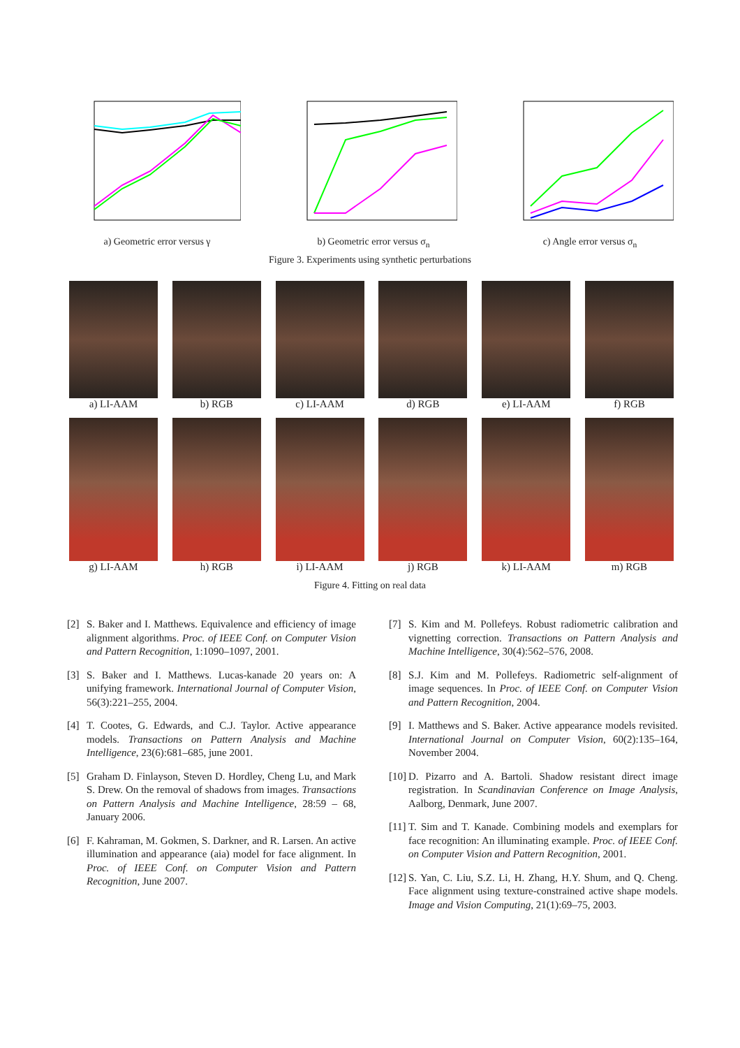a) Geometric error versus γ b) Geometric error versus σ<sub>n</sub> c) Angle error versus σ<sub>n</sub>
Figure 3. Experiments using synthetic perturbations
a) LI-AAM b) RGB c) LI-AAM d) RGB e) LI-AAM f) RGB
g) LI-AAM h) RGB i) LI-AAM j) RGB k) LI-AAM m) RGB
Figure 4. Fitting on real data
[2] S. Baker and I. Matthews. Equivalence and efficiency of image alignment algorithms. Proc. of IEEE Conf. on Computer Vision and Pattern Recognition, 1:1090–1097, 2001.
[3] S. Baker and I. Matthews. Lucas-kanade 20 years on: A unifying framework. International Journal of Computer Vision, 56(3):221–255, 2004.
[4] T. Cootes, G. Edwards, and C.J. Taylor. Active appearance models. Transactions on Pattern Analysis and Machine Intelligence, 23(6):681–685, june 2001.
[5] Graham D. Finlayson, Steven D. Hordley, Cheng Lu, and Mark S. Drew. On the removal of shadows from images. Transactions on Pattern Analysis and Machine Intelligence, 28:59 – 68, January 2006.
[6] F. Kahraman, M. Gokmen, S. Darkner, and R. Larsen. An active illumination and appearance (aia) model for face alignment. In Proc. of IEEE Conf. on Computer Vision and Pattern Recognition, June 2007.
[7] S. Kim and M. Pollefeys. Robust radiometric calibration and vignetting correction. Transactions on Pattern Analysis and Machine Intelligence, 30(4):562–576, 2008.
[8] S.J. Kim and M. Pollefeys. Radiometric self-alignment of image sequences. In Proc. of IEEE Conf. on Computer Vision and Pattern Recognition, 2004.
[9] I. Matthews and S. Baker. Active appearance models revisited. International Journal on Computer Vision, 60(2):135–164, November 2004.
[10] D. Pizarro and A. Bartoli. Shadow resistant direct image registration. In Scandinavian Conference on Image Analysis, Aalborg, Denmark, June 2007.
[11] T. Sim and T. Kanade. Combining models and exemplars for face recognition: An illuminating example. Proc. of IEEE Conf. on Computer Vision and Pattern Recognition, 2001.
[12] S. Yan, C. Liu, S.Z. Li, H. Zhang, H.Y. Shum, and Q. Cheng. Face alignment using texture-constrained active shape models. Image and Vision Computing, 21(1):69–75, 2003.